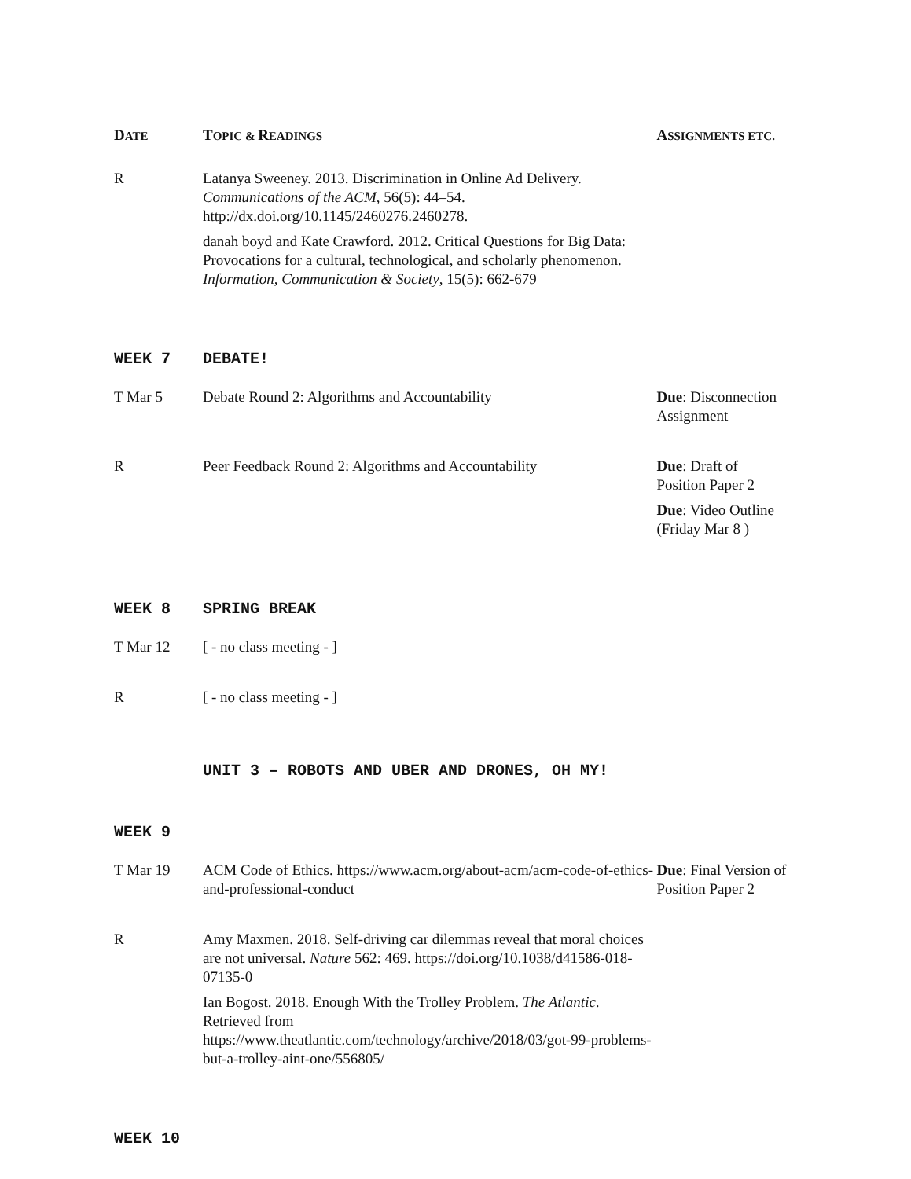| D ATE | T OPIC & R EADINGS | A SSIGNMENTS ETC. |
| --- | --- | --- |
| R | Latanya Sweeney. 2013. Discrimination in Online Ad Delivery. Communications of the ACM , 56(5): 44–54. http://dx.doi.org/10.1145/2460276.2460278. danah boyd and Kate Crawford. 2012. Critical Questions for Big Data: Provocations for a cultural, technological, and scholarly phenomenon. Information, Communication & Society , 15(5): 662-679 | |
| WEEK 7 | DEBATE! | |
| T Mar 5 | Debate Round 2: Algorithms and Accountability | Due : Disconnection Assignment |
| R | Peer Feedback Round 2: Algorithms and Accountability | Due : Draft of Position Paper 2 Due : Video Outline (Friday Mar 8 ) |
| WEEK 8 | SPRING BREAK | |
| T Mar 12 | [ - no class meeting - ] | |
| R | [ - no class meeting - ] | |
| | UNIT 3 – ROBOTS AND UBER AND DRONES, OH MY! | |
| WEEK 9 | | |
| T Mar 19 | ACM Code of Ethics. https://www.acm.org/about-acm/acm-code-of-ethics-and-professional-conduct | Due : Final Version of Position Paper 2 |
| R | Amy Maxmen. 2018. Self-driving car dilemmas reveal that moral choices are not universal. Nature 562: 469. https://doi.org/10.1038/d41586-018-07135-0 Ian Bogost. 2018. Enough With the Trolley Problem. The Atlantic . Retrieved from https://www.theatlantic.com/technology/archive/2018/03/got-99-problems-but-a-trolley-aint-one/556805/ | |
| WEEK 10 | | |